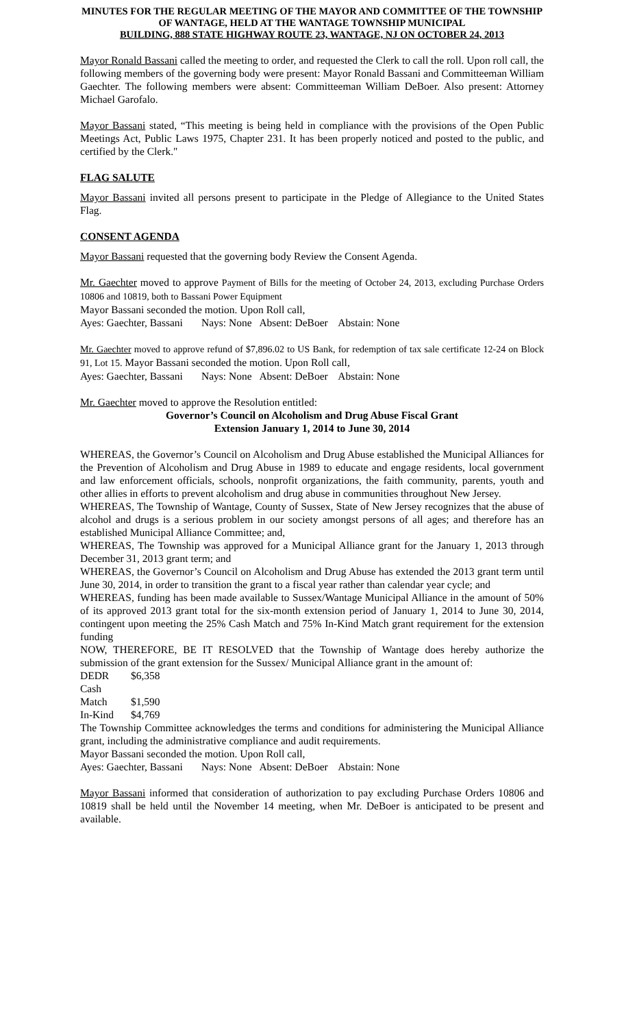MINUTES FOR THE REGULAR MEETING OF THE MAYOR AND COMMITTEE OF THE TOWNSHIP OF WANTAGE, HELD AT THE WANTAGE TOWNSHIP MUNICIPAL
BUILDING, 888 STATE HIGHWAY ROUTE 23, WANTAGE, NJ ON OCTOBER 24, 2013
Mayor Ronald Bassani called the meeting to order, and requested the Clerk to call the roll. Upon roll call, the following members of the governing body were present: Mayor Ronald Bassani and Committeeman William Gaechter. The following members were absent: Committeeman William DeBoer. Also present: Attorney Michael Garofalo.
Mayor Bassani stated, “This meeting is being held in compliance with the provisions of the Open Public Meetings Act, Public Laws 1975, Chapter 231. It has been properly noticed and posted to the public, and certified by the Clerk."
FLAG SALUTE
Mayor Bassani invited all persons present to participate in the Pledge of Allegiance to the United States Flag.
CONSENT AGENDA
Mayor Bassani requested that the governing body Review the Consent Agenda.
Mr. Gaechter moved to approve Payment of Bills for the meeting of October 24, 2013, excluding Purchase Orders 10806 and 10819, both to Bassani Power Equipment
Mayor Bassani seconded the motion. Upon Roll call,
Ayes: Gaechter, Bassani Nays: None Absent: DeBoer Abstain: None
Mr. Gaechter moved to approve refund of $7,896.02 to US Bank, for redemption of tax sale certificate 12-24 on Block 91, Lot 15. Mayor Bassani seconded the motion. Upon Roll call,
Ayes: Gaechter, Bassani Nays: None Absent: DeBoer Abstain: None
Mr. Gaechter moved to approve the Resolution entitled:
Governor’s Council on Alcoholism and Drug Abuse Fiscal Grant
Extension January 1, 2014 to June 30, 2014
WHEREAS, the Governor’s Council on Alcoholism and Drug Abuse established the Municipal Alliances for the Prevention of Alcoholism and Drug Abuse in 1989 to educate and engage residents, local government and law enforcement officials, schools, nonprofit organizations, the faith community, parents, youth and other allies in efforts to prevent alcoholism and drug abuse in communities throughout New Jersey.
WHEREAS, The Township of Wantage, County of Sussex, State of New Jersey recognizes that the abuse of alcohol and drugs is a serious problem in our society amongst persons of all ages; and therefore has an established Municipal Alliance Committee; and,
WHEREAS, The Township was approved for a Municipal Alliance grant for the January 1, 2013 through December 31, 2013 grant term; and
WHEREAS, the Governor’s Council on Alcoholism and Drug Abuse has extended the 2013 grant term until June 30, 2014, in order to transition the grant to a fiscal year rather than calendar year cycle; and
WHEREAS, funding has been made available to Sussex/Wantage Municipal Alliance in the amount of 50% of its approved 2013 grant total for the six-month extension period of January 1, 2014 to June 30, 2014, contingent upon meeting the 25% Cash Match and 75% In-Kind Match grant requirement for the extension funding
NOW, THEREFORE, BE IT RESOLVED that the Township of Wantage does hereby authorize the submission of the grant extension for the Sussex/ Municipal Alliance grant in the amount of:
DEDR $6,358
Cash Match $1,590
In-Kind $4,769
The Township Committee acknowledges the terms and conditions for administering the Municipal Alliance grant, including the administrative compliance and audit requirements.
Mayor Bassani seconded the motion. Upon Roll call,
Ayes: Gaechter, Bassani Nays: None Absent: DeBoer Abstain: None
Mayor Bassani informed that consideration of authorization to pay excluding Purchase Orders 10806 and 10819 shall be held until the November 14 meeting, when Mr. DeBoer is anticipated to be present and available.